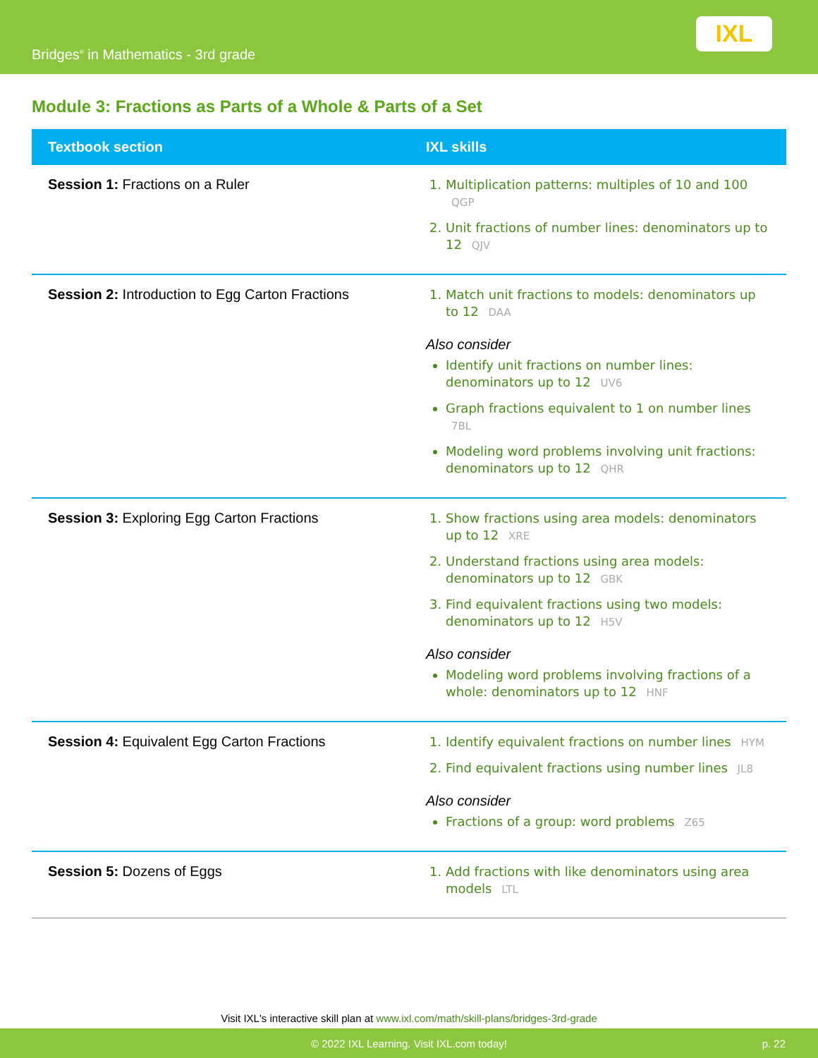Bridges<sup>®</sup> in Mathematics - 3rd grade
IXL
Module 3: Fractions as Parts of a Whole & Parts of a Set
| Textbook section | IXL skills |
| --- | --- |
| Session 1: Fractions on a Ruler | 1. Multiplication patterns: multiples of 10 and 100 QGP 2. Unit fractions of number lines: denominators up to 12 QJV |
| Session 2: Introduction to Egg Carton Fractions | 1. Match unit fractions to models: denominators up to 12 DAA Also consider Identify unit fractions on number lines: denominators up to 12 UV6 Graph fractions equivalent to 1 on number lines 7BL Modeling word problems involving unit fractions: denominators up to 12 QHR |
| Session 3: Exploring Egg Carton Fractions | 1. Show fractions using area models: denominators up to 12 XRE 2. Understand fractions using area models: denominators up to 12 GBK 3. Find equivalent fractions using two models: denominators up to 12 H5V Also consider Modeling word problems involving fractions of a whole: denominators up to 12 HNF |
| Session 4: Equivalent Egg Carton Fractions | 1. Identify equivalent fractions on number lines HYM 2. Find equivalent fractions using number lines JL8 Also consider Fractions of a group: word problems Z65 |
| Session 5: Dozens of Eggs | 1. Add fractions with like denominators using area models LTL |
Visit IXL's interactive skill plan at www.ixl.com/math/skill-plans/bridges-3rd-grade
© 2022 IXL Learning. Visit IXL.com today! p. 22